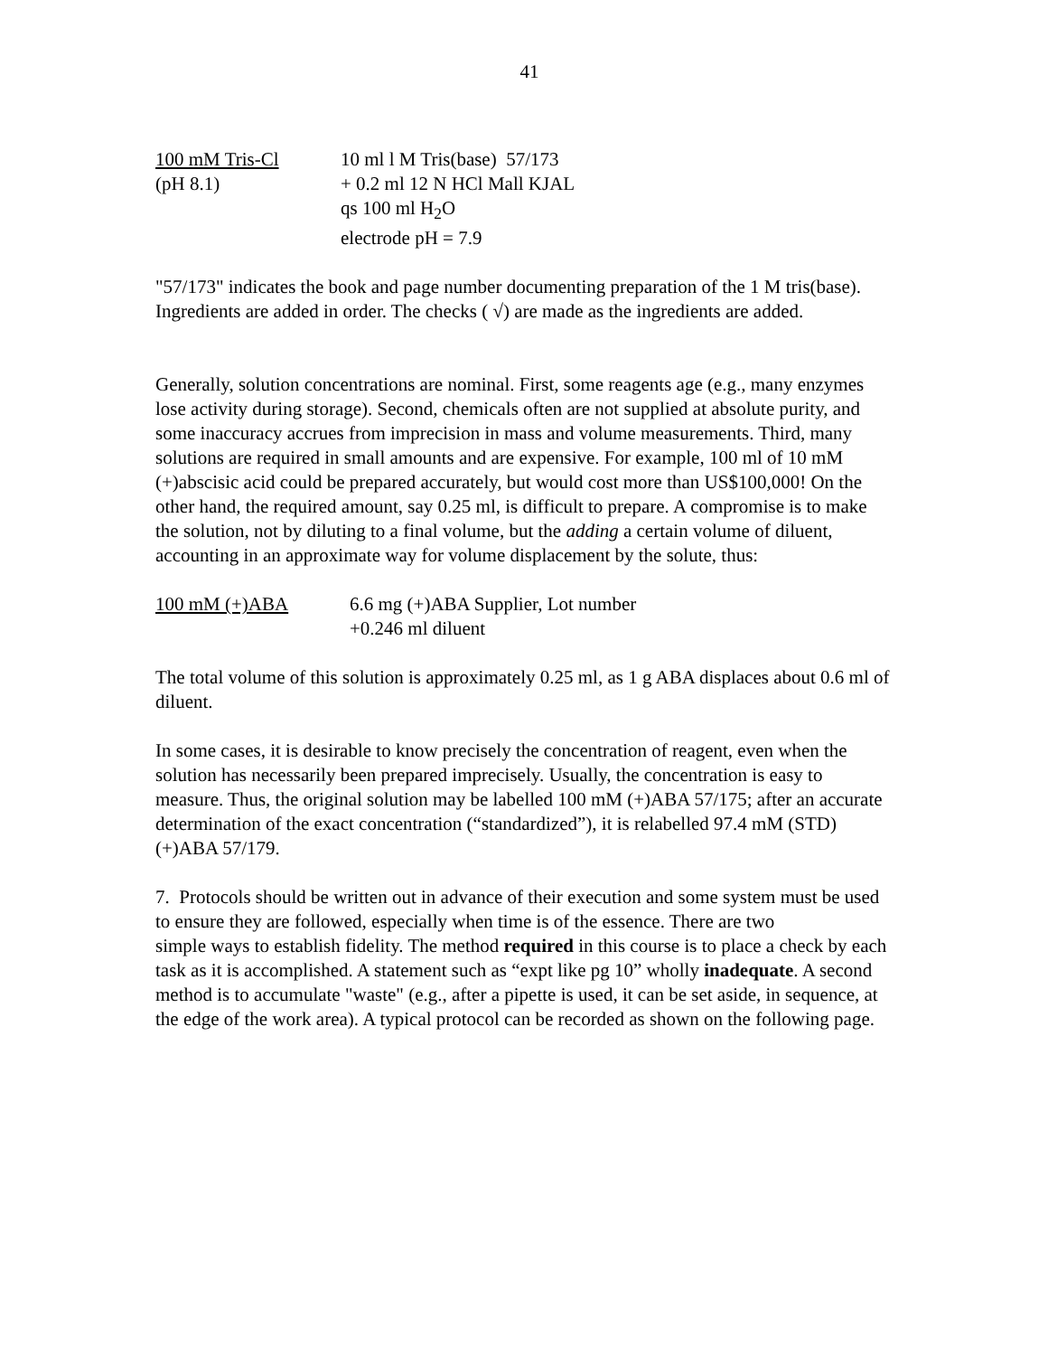41
100 mM Tris-Cl 10 ml l M Tris(base) 57/173
(pH 8.1) + 0.2 ml 12 N HCl Mall KJAL
qs 100 ml H<sub>2</sub>O
electrode pH = 7.9
"57/173" indicates the book and page number documenting preparation of the 1 M tris(base). Ingredients are added in order. The checks ( √) are made as the ingredients are added.
Generally, solution concentrations are nominal. First, some reagents age (e.g., many enzymes lose activity during storage). Second, chemicals often are not supplied at absolute purity, and some inaccuracy accrues from imprecision in mass and volume measurements. Third, many solutions are required in small amounts and are expensive. For example, 100 ml of 10 mM (+)abscisic acid could be prepared accurately, but would cost more than US$100,000! On the other hand, the required amount, say 0.25 ml, is difficult to prepare. A compromise is to make the solution, not by diluting to a final volume, but the adding a certain volume of diluent, accounting in an approximate way for volume displacement by the solute, thus:
100 mM (+)ABA 6.6 mg (+)ABA Supplier, Lot number
+0.246 ml diluent
The total volume of this solution is approximately 0.25 ml, as 1 g ABA displaces about 0.6 ml of diluent.
In some cases, it is desirable to know precisely the concentration of reagent, even when the solution has necessarily been prepared imprecisely. Usually, the concentration is easy to measure. Thus, the original solution may be labelled 100 mM (+)ABA 57/175; after an accurate determination of the exact concentration (“standardized”), it is relabelled 97.4 mM (STD) (+)ABA 57/179.
7. Protocols should be written out in advance of their execution and some system must be used to ensure they are followed, especially when time is of the essence. There are two
simple ways to establish fidelity. The method required in this course is to place a check by each task as it is accomplished. A statement such as “expt like pg 10” wholly inadequate. A second method is to accumulate "waste" (e.g., after a pipette is used, it can be set aside, in sequence, at the edge of the work area). A typical protocol can be recorded as shown on the following page.